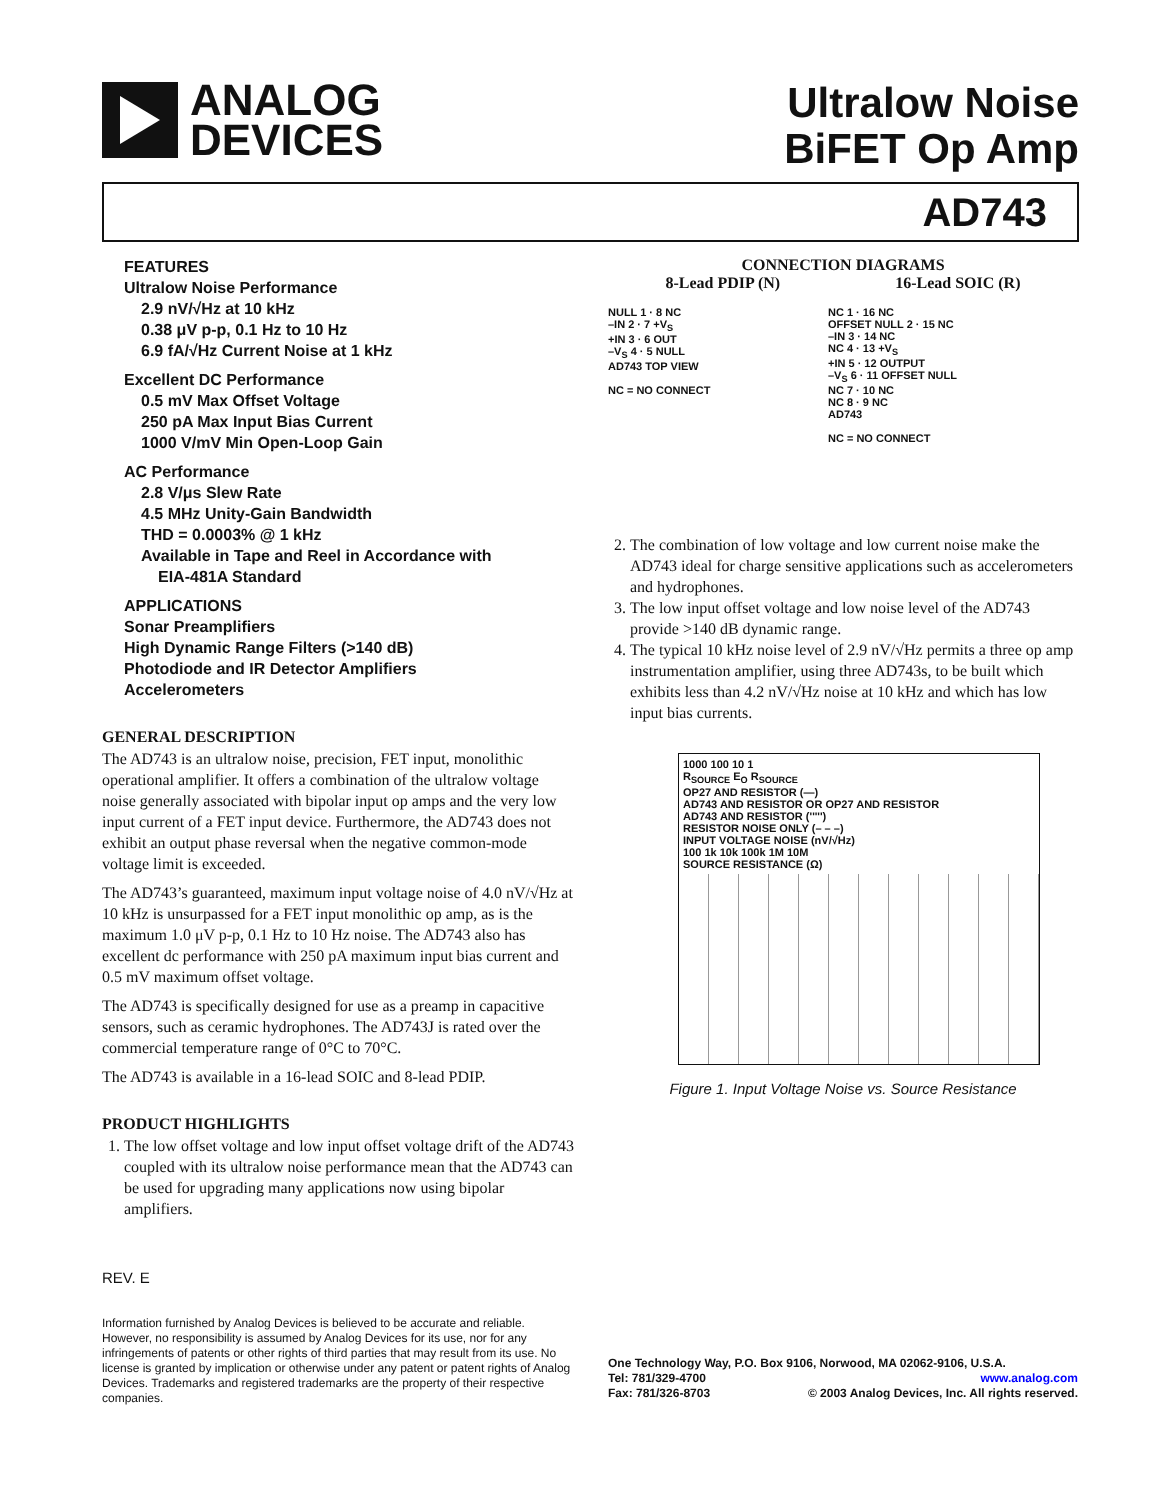ANALOG
DEVICES
Ultralow Noise
BiFET Op Amp
AD743
FEATURES
Ultralow Noise Performance
2.9 nV/√Hz at 10 kHz
0.38 μV p-p, 0.1 Hz to 10 Hz
6.9 fA/√Hz Current Noise at 1 kHz
Excellent DC Performance
0.5 mV Max Offset Voltage
250 pA Max Input Bias Current
1000 V/mV Min Open-Loop Gain
AC Performance
2.8 V/μs Slew Rate
4.5 MHz Unity-Gain Bandwidth
THD = 0.0003% @ 1 kHz
Available in Tape and Reel in Accordance with
EIA-481A Standard
APPLICATIONS
Sonar Preamplifiers
High Dynamic Range Filters (>140 dB)
Photodiode and IR Detector Amplifiers
Accelerometers
GENERAL DESCRIPTION
The AD743 is an ultralow noise, precision, FET input, monolithic operational amplifier. It offers a combination of the ultralow voltage noise generally associated with bipolar input op amps and the very low input current of a FET input device. Furthermore, the AD743 does not exhibit an output phase reversal when the negative common-mode voltage limit is exceeded.
The AD743’s guaranteed, maximum input voltage noise of 4.0 nV/√Hz at 10 kHz is unsurpassed for a FET input monolithic op amp, as is the maximum 1.0 μV p-p, 0.1 Hz to 10 Hz noise. The AD743 also has excellent dc performance with 250 pA maximum input bias current and 0.5 mV maximum offset voltage.
The AD743 is specifically designed for use as a preamp in capacitive sensors, such as ceramic hydrophones. The AD743J is rated over the commercial temperature range of 0°C to 70°C.
The AD743 is available in a 16-lead SOIC and 8-lead PDIP.
PRODUCT HIGHLIGHTS
1. The low offset voltage and low input offset voltage drift of the AD743 coupled with its ultralow noise performance mean that the AD743 can be used for upgrading many applications now using bipolar amplifiers.
CONNECTION DIAGRAMS
8-Lead PDIP (N) 16-Lead SOIC (R)
NULL 1 · 8 NC
–IN 2 · 7 +V<sub>S</sub>
+IN 3 · 6 OUT
–V<sub>S</sub> 4 · 5 NULL
AD743 TOP VIEW
NC = NO CONNECT
NC 1 · 16 NC
OFFSET NULL 2 · 15 NC
–IN 3 · 14 NC
NC 4 · 13 +V<sub>S</sub>
+IN 5 · 12 OUTPUT
–V<sub>S</sub> 6 · 11 OFFSET NULL
NC 7 · 10 NC
NC 8 · 9 NC
AD743
NC = NO CONNECT
2. The combination of low voltage and low current noise make the AD743 ideal for charge sensitive applications such as accelerometers and hydrophones.
3. The low input offset voltage and low noise level of the AD743 provide >140 dB dynamic range.
4. The typical 10 kHz noise level of 2.9 nV/√Hz permits a three op amp instrumentation amplifier, using three AD743s, to be built which exhibits less than 4.2 nV/√Hz noise at 10 kHz and which has low input bias currents.
1000 100 10 1
R<sub>SOURCE</sub> E<sub>O</sub> R<sub>SOURCE</sub>
OP27 AND RESISTOR (—)
AD743 AND RESISTOR OR OP27 AND RESISTOR
AD743 AND RESISTOR (''''')
RESISTOR NOISE ONLY (– – –)
INPUT VOLTAGE NOISE (nV/√Hz)
100 1k 10k 100k 1M 10M
SOURCE RESISTANCE (Ω)
Figure 1. Input Voltage Noise vs. Source Resistance
REV. E
Information furnished by Analog Devices is believed to be accurate and reliable. However, no responsibility is assumed by Analog Devices for its use, nor for any infringements of patents or other rights of third parties that may result from its use. No license is granted by implication or otherwise under any patent or patent rights of Analog Devices. Trademarks and registered trademarks are the property of their respective companies.
One Technology Way, P.O. Box 9106, Norwood, MA 02062-9106, U.S.A.
Tel: 781/329-4700 www.analog.com
Fax: 781/326-8703 © 2003 Analog Devices, Inc. All rights reserved.